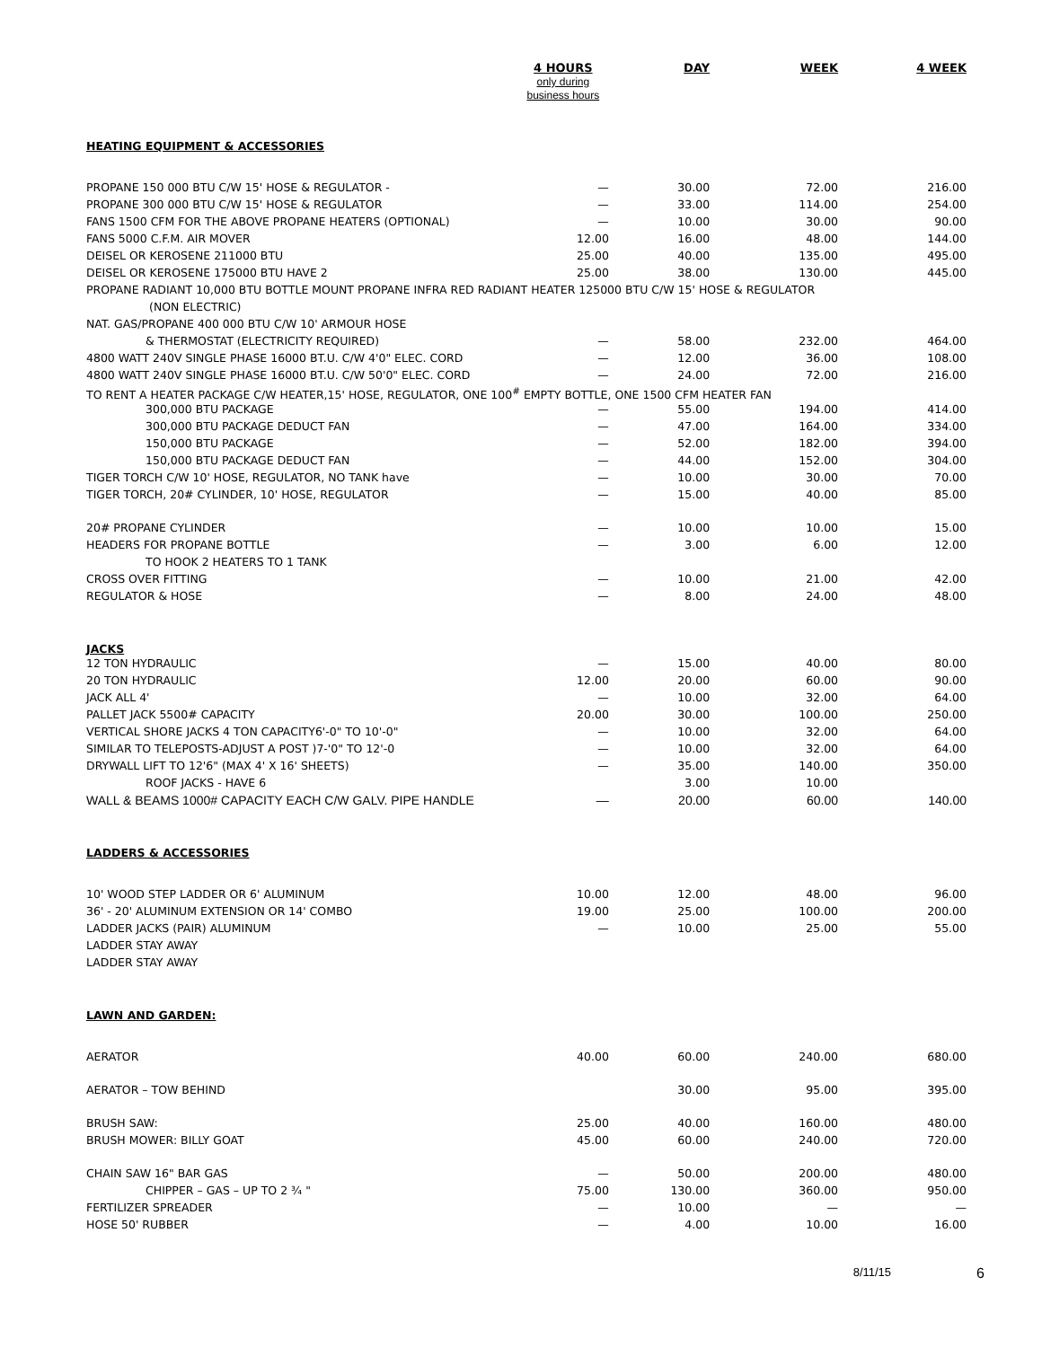| | 4 HOURS only during business hours | DAY | WEEK | 4 WEEK |
| --- | --- | --- | --- | --- |
| HEATING EQUIPMENT & ACCESSORIES | | | | |
| PROPANE 150 000 BTU C/W 15' HOSE & REGULATOR - | — | 30.00 | 72.00 | 216.00 |
| PROPANE 300 000 BTU C/W 15' HOSE & REGULATOR | — | 33.00 | 114.00 | 254.00 |
| FANS 1500 CFM FOR THE ABOVE PROPANE HEATERS (OPTIONAL) | — | 10.00 | 30.00 | 90.00 |
| FANS 5000 C.F.M. AIR MOVER | 12.00 | 16.00 | 48.00 | 144.00 |
| DEISEL OR KEROSENE 211000 BTU | 25.00 | 40.00 | 135.00 | 495.00 |
| DEISEL OR KEROSENE 175000 BTU HAVE 2 | 25.00 | 38.00 | 130.00 | 445.00 |
| PROPANE RADIANT 10,000 BTU BOTTLE MOUNT PROPANE INFRA RED RADIANT HEATER 125000 BTU C/W 15' HOSE & REGULATOR | | | | |
| (NON ELECTRIC) | | | | |
| NAT. GAS/PROPANE 400 000 BTU C/W 10' ARMOUR HOSE | | | | |
| & THERMOSTAT (ELECTRICITY REQUIRED) | — | 58.00 | 232.00 | 464.00 |
| 4800 WATT 240V SINGLE PHASE 16000 BT.U. C/W 4'0" ELEC. CORD | — | 12.00 | 36.00 | 108.00 |
| 4800 WATT 240V SINGLE PHASE 16000 BT.U. C/W 50'0" ELEC. CORD | — | 24.00 | 72.00 | 216.00 |
| TO RENT A HEATER PACKAGE C/W HEATER,15' HOSE, REGULATOR, ONE 100<sup>#</sup> EMPTY BOTTLE, ONE 1500 CFM HEATER FAN | | | | |
| 300,000 BTU PACKAGE | — | 55.00 | 194.00 | 414.00 |
| 300,000 BTU PACKAGE DEDUCT FAN | — | 47.00 | 164.00 | 334.00 |
| 150,000 BTU PACKAGE | — | 52.00 | 182.00 | 394.00 |
| 150,000 BTU PACKAGE DEDUCT FAN | — | 44.00 | 152.00 | 304.00 |
| TIGER TORCH C/W 10' HOSE, REGULATOR, NO TANK have | — | 10.00 | 30.00 | 70.00 |
| TIGER TORCH, 20# CYLINDER, 10' HOSE, REGULATOR | — | 15.00 | 40.00 | 85.00 |
| 20# PROPANE CYLINDER | — | 10.00 | 10.00 | 15.00 |
| HEADERS FOR PROPANE BOTTLE | — | 3.00 | 6.00 | 12.00 |
| TO HOOK 2 HEATERS TO 1 TANK | | | | |
| CROSS OVER FITTING | — | 10.00 | 21.00 | 42.00 |
| REGULATOR & HOSE | — | 8.00 | 24.00 | 48.00 |
| JACKS | | | | |
| 12 TON HYDRAULIC | — | 15.00 | 40.00 | 80.00 |
| 20 TON HYDRAULIC | 12.00 | 20.00 | 60.00 | 90.00 |
| JACK ALL 4' | — | 10.00 | 32.00 | 64.00 |
| PALLET JACK 5500# CAPACITY | 20.00 | 30.00 | 100.00 | 250.00 |
| VERTICAL SHORE JACKS 4 TON CAPACITY6'-0" TO 10'-0" | — | 10.00 | 32.00 | 64.00 |
| SIMILAR TO TELEPOSTS-ADJUST A POST )7-'0" TO 12'-0 | — | 10.00 | 32.00 | 64.00 |
| DRYWALL LIFT TO 12'6" (MAX 4' X 16' SHEETS) | — | 35.00 | 140.00 | 350.00 |
| ROOF JACKS - HAVE 6 | | 3.00 | 10.00 | |
| WALL & BEAMS 1000# CAPACITY EACH C/W GALV. PIPE HANDLE | — | 20.00 | 60.00 | 140.00 |
| LADDERS & ACCESSORIES | | | | |
| 10' WOOD STEP LADDER OR 6' ALUMINUM | 10.00 | 12.00 | 48.00 | 96.00 |
| 36' - 20' ALUMINUM EXTENSION OR 14' COMBO | 19.00 | 25.00 | 100.00 | 200.00 |
| LADDER JACKS (PAIR) ALUMINUM | — | 10.00 | 25.00 | 55.00 |
| LADDER STAY AWAY | | | | |
| LADDER STAY AWAY | | | | |
| LAWN AND GARDEN: | | | | |
| AERATOR | 40.00 | 60.00 | 240.00 | 680.00 |
| AERATOR – TOW BEHIND | | 30.00 | 95.00 | 395.00 |
| BRUSH SAW: | 25.00 | 40.00 | 160.00 | 480.00 |
| BRUSH MOWER: BILLY GOAT | 45.00 | 60.00 | 240.00 | 720.00 |
| CHAIN SAW 16" BAR GAS | — | 50.00 | 200.00 | 480.00 |
| CHIPPER – GAS – UP TO 2 ¾ " | 75.00 | 130.00 | 360.00 | 950.00 |
| FERTILIZER SPREADER | — | 10.00 | — | — |
| HOSE 50' RUBBER | — | 4.00 | 10.00 | 16.00 |
8/11/15 6